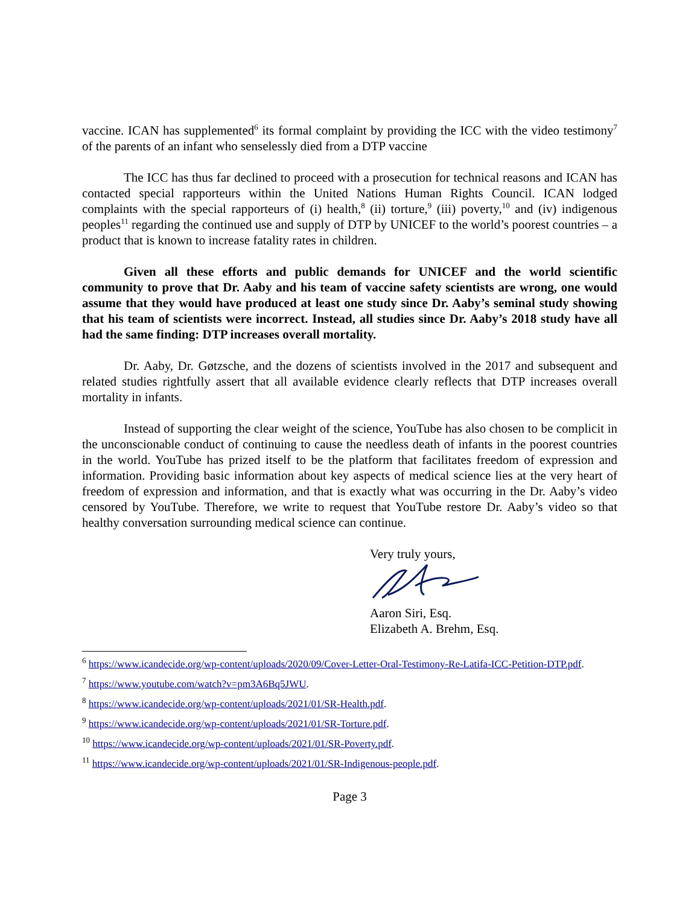vaccine. ICAN has supplemented<sup>6</sup> its formal complaint by providing the ICC with the video testimony<sup>7</sup> of the parents of an infant who senselessly died from a DTP vaccine
The ICC has thus far declined to proceed with a prosecution for technical reasons and ICAN has contacted special rapporteurs within the United Nations Human Rights Council. ICAN lodged complaints with the special rapporteurs of (i) health,<sup>8</sup> (ii) torture,<sup>9</sup> (iii) poverty,<sup>10</sup> and (iv) indigenous peoples<sup>11</sup> regarding the continued use and supply of DTP by UNICEF to the world’s poorest countries – a product that is known to increase fatality rates in children.
Given all these efforts and public demands for UNICEF and the world scientific community to prove that Dr. Aaby and his team of vaccine safety scientists are wrong, one would assume that they would have produced at least one study since Dr. Aaby’s seminal study showing that his team of scientists were incorrect. Instead, all studies since Dr. Aaby’s 2018 study have all had the same finding: DTP increases overall mortality.
Dr. Aaby, Dr. Gøtzsche, and the dozens of scientists involved in the 2017 and subsequent and related studies rightfully assert that all available evidence clearly reflects that DTP increases overall mortality in infants.
Instead of supporting the clear weight of the science, YouTube has also chosen to be complicit in the unconscionable conduct of continuing to cause the needless death of infants in the poorest countries in the world. YouTube has prized itself to be the platform that facilitates freedom of expression and information. Providing basic information about key aspects of medical science lies at the very heart of freedom of expression and information, and that is exactly what was occurring in the Dr. Aaby’s video censored by YouTube. Therefore, we write to request that YouTube restore Dr. Aaby’s video so that healthy conversation surrounding medical science can continue.
Very truly yours,
Aaron Siri, Esq.
Elizabeth A. Brehm, Esq.
<sup>6</sup> https://www.icandecide.org/wp-content/uploads/2020/09/Cover-Letter-Oral-Testimony-Re-Latifa-ICC-Petition-DTP.pdf.
<sup>7</sup> https://www.youtube.com/watch?v=pm3A6Bq5JWU.
<sup>8</sup> https://www.icandecide.org/wp-content/uploads/2021/01/SR-Health.pdf.
<sup>9</sup> https://www.icandecide.org/wp-content/uploads/2021/01/SR-Torture.pdf.
<sup>10</sup> https://www.icandecide.org/wp-content/uploads/2021/01/SR-Poverty.pdf.
<sup>11</sup> https://www.icandecide.org/wp-content/uploads/2021/01/SR-Indigenous-people.pdf.
Page 3